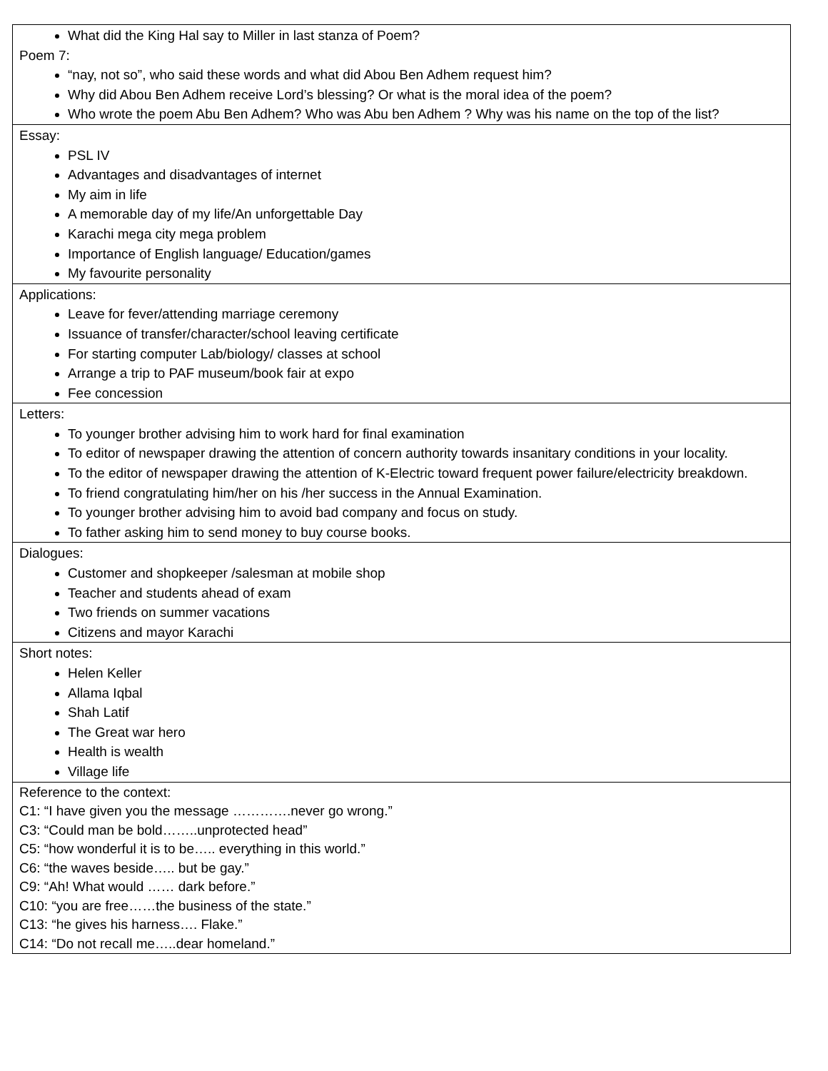| What did the King Hal say to Miller in last stanza of Poem? Poem 7: “nay, not so”, who said these words and what did Abou Ben Adhem request him? Why did Abou Ben Adhem receive Lord’s blessing? Or what is the moral idea of the poem? Who wrote the poem Abu Ben Adhem? Who was Abu ben Adhem ? Why was his name on the top of the list? |
| Essay: PSL IV Advantages and disadvantages of internet My aim in life A memorable day of my life/An unforgettable Day Karachi mega city mega problem Importance of English language/ Education/games My favourite personality |
| Applications: Leave for fever/attending marriage ceremony Issuance of transfer/character/school leaving certificate For starting computer Lab/biology/ classes at school Arrange a trip to PAF museum/book fair at expo Fee concession |
| Letters: To younger brother advising him to work hard for final examination To editor of newspaper drawing the attention of concern authority towards insanitary conditions in your locality. To the editor of newspaper drawing the attention of K-Electric toward frequent power failure/electricity breakdown. To friend congratulating him/her on his /her success in the Annual Examination. To younger brother advising him to avoid bad company and focus on study. To father asking him to send money to buy course books. |
| Dialogues: Customer and shopkeeper /salesman at mobile shop Teacher and students ahead of exam Two friends on summer vacations Citizens and mayor Karachi |
| Short notes: Helen Keller Allama Iqbal Shah Latif The Great war hero Health is wealth Village life |
| Reference to the context: C1: “I have given you the message ………….never go wrong.” C3: “Could man be bold……..unprotected head” C5: “how wonderful it is to be….. everything in this world.” C6: “the waves beside….. but be gay.” C9: “Ah! What would …… dark before.” C10: “you are free……the business of the state.” C13: “he gives his harness…. Flake.” C14: “Do not recall me…..dear homeland.” |